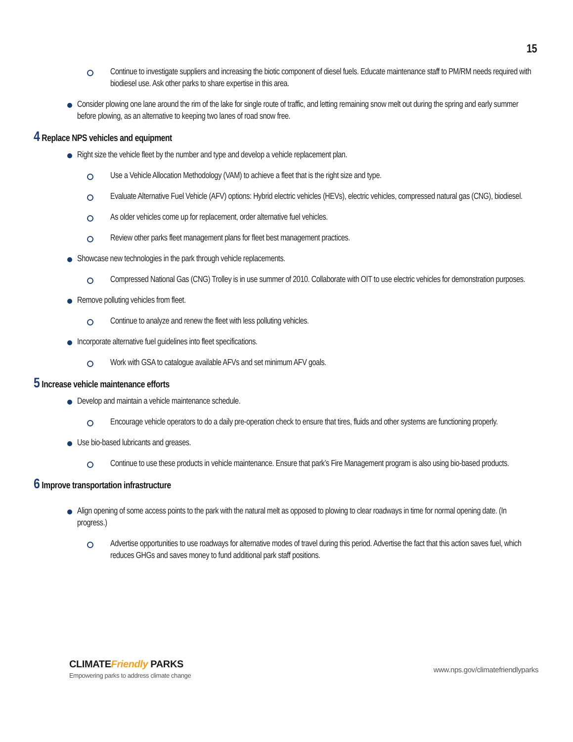15
Continue to investigate suppliers and increasing the biotic component of diesel fuels. Educate maintenance staff to PM/RM needs required with biodiesel use. Ask other parks to share expertise in this area.
Consider plowing one lane around the rim of the lake for single route of traffic, and letting remaining snow melt out during the spring and early summer before plowing, as an alternative to keeping two lanes of road snow free.
4 Replace NPS vehicles and equipment
Right size the vehicle fleet by the number and type and develop a vehicle replacement plan.
Use a Vehicle Allocation Methodology (VAM) to achieve a fleet that is the right size and type.
Evaluate Alternative Fuel Vehicle (AFV) options: Hybrid electric vehicles (HEVs), electric vehicles, compressed natural gas (CNG), biodiesel.
As older vehicles come up for replacement, order alternative fuel vehicles.
Review other parks fleet management plans for fleet best management practices.
Showcase new technologies in the park through vehicle replacements.
Compressed National Gas (CNG) Trolley is in use summer of 2010. Collaborate with OIT to use electric vehicles for demonstration purposes.
Remove polluting vehicles from fleet.
Continue to analyze and renew the fleet with less polluting vehicles.
Incorporate alternative fuel guidelines into fleet specifications.
Work with GSA to catalogue available AFVs and set minimum AFV goals.
5 Increase vehicle maintenance efforts
Develop and maintain a vehicle maintenance schedule.
Encourage vehicle operators to do a daily pre-operation check to ensure that tires, fluids and other systems are functioning properly.
Use bio-based lubricants and greases.
Continue to use these products in vehicle maintenance. Ensure that park’s Fire Management program is also using bio-based products.
6 Improve transportation infrastructure
Align opening of some access points to the park with the natural melt as opposed to plowing to clear roadways in time for normal opening date. (In progress.)
Advertise opportunities to use roadways for alternative modes of travel during this period. Advertise the fact that this action saves fuel, which reduces GHGs and saves money to fund additional park staff positions.
CLIMATEFriendly PARKS
Empowering parks to address climate change
www.nps.gov/climatefriendlyparks